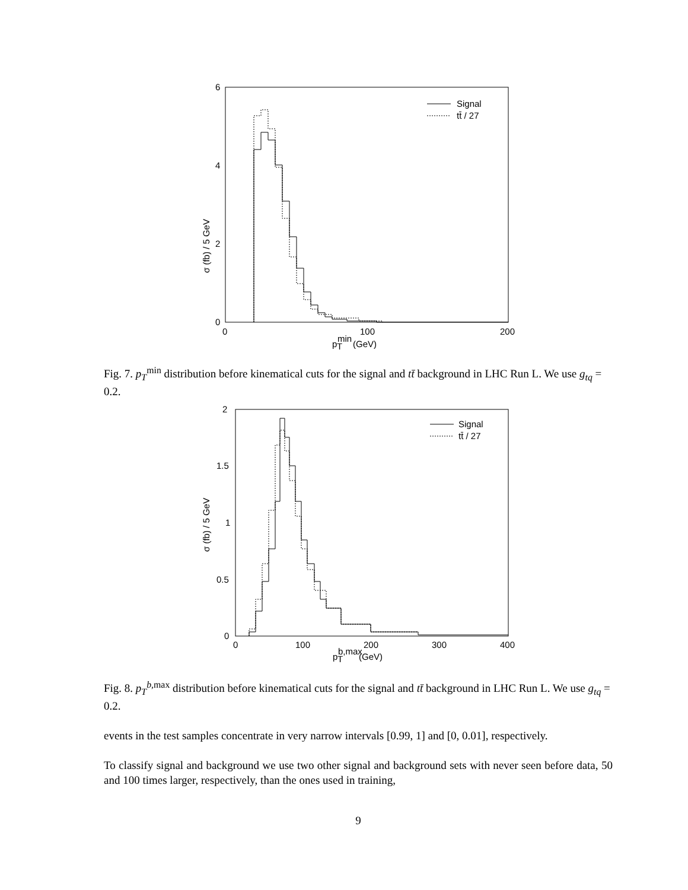6
4
2
0
0
100
200
p
T
min
(GeV)
σ (fb) / 5 GeV
Signal
tt̄ / 27
Fig. 7. p<sub>T</sub><sup>min</sup> distribution before kinematical cuts for the signal and tt̄ background in LHC Run L. We use g<sub>tq</sub> = 0.2.
2
1.5
1
0.5
0
0
100
200
300
400
p
T
b,max
(GeV)
σ (fb) / 5 GeV
Signal
tt̄ / 27
Fig. 8. p<sub>T</sub><sup>b,max</sup> distribution before kinematical cuts for the signal and tt̄ background in LHC Run L. We use g<sub>tq</sub> = 0.2.
events in the test samples concentrate in very narrow intervals [0.99, 1] and [0, 0.01], respectively.
To classify signal and background we use two other signal and background sets with never seen before data, 50 and 100 times larger, respectively, than the ones used in training,
9